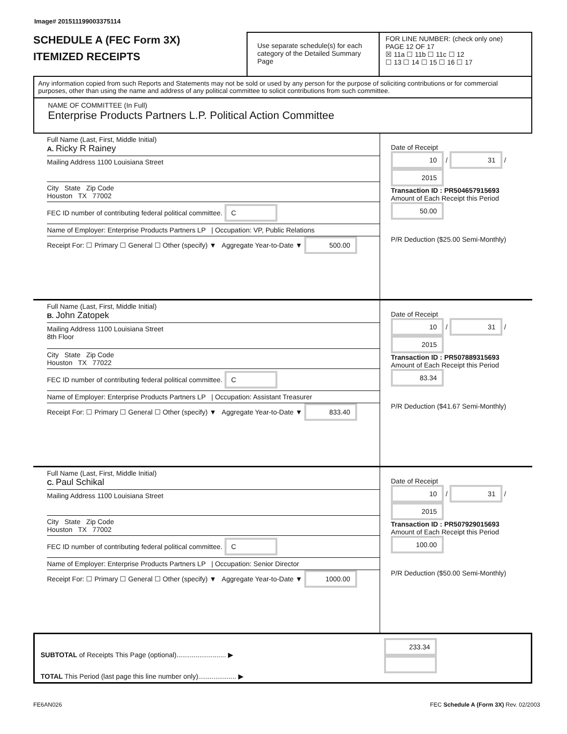Image# 201511199003375114
SCHEDULE A (FEC Form 3X)
ITEMIZED RECEIPTS
Use separate schedule(s) for each category of the Detailed Summary Page
FOR LINE NUMBER: (check only one) PAGE 12 OF 17
☒ 11a ☐ 11b ☐ 11c ☐ 12
☐ 13 ☐ 14 ☐ 15 ☐ 16 ☐ 17
Any information copied from such Reports and Statements may not be sold or used by any person for the purpose of soliciting contributions or for commercial purposes, other than using the name and address of any political committee to solicit contributions from such committee.
NAME OF COMMITTEE (In Full)
Enterprise Products Partners L.P. Political Action Committee
Full Name (Last, First, Middle Initial)
A. Ricky R Rainey
Mailing Address 1100 Louisiana Street
City State Zip Code
Houston TX 77002
FEC ID number of contributing federal political committee. C
Name of Employer: Enterprise Products Partners LP | Occupation: VP, Public Relations
Receipt For: ☐ Primary ☐ General ☐ Other (specify) ▼ Aggregate Year-to-Date ▼ 500.00
Date of Receipt
10 / 31 / 2015
Transaction ID : PR504657915693
Amount of Each Receipt this Period
50.00
P/R Deduction ($25.00 Semi-Monthly)
Full Name (Last, First, Middle Initial)
B. John Zatopek
Mailing Address 1100 Louisiana Street
8th Floor
City State Zip Code
Houston TX 77022
FEC ID number of contributing federal political committee. C
Name of Employer: Enterprise Products Partners LP | Occupation: Assistant Treasurer
Receipt For: ☐ Primary ☐ General ☐ Other (specify) ▼ Aggregate Year-to-Date ▼ 833.40
Date of Receipt
10 / 31 / 2015
Transaction ID : PR507889315693
Amount of Each Receipt this Period
83.34
P/R Deduction ($41.67 Semi-Monthly)
Full Name (Last, First, Middle Initial)
C. Paul Schikal
Mailing Address 1100 Louisiana Street
City State Zip Code
Houston TX 77002
FEC ID number of contributing federal political committee. C
Name of Employer: Enterprise Products Partners LP | Occupation: Senior Director
Receipt For: ☐ Primary ☐ General ☐ Other (specify) ▼ Aggregate Year-to-Date ▼ 1000.00
Date of Receipt
10 / 31 / 2015
Transaction ID : PR507929015693
Amount of Each Receipt this Period
100.00
P/R Deduction ($50.00 Semi-Monthly)
SUBTOTAL of Receipts This Page (optional).......................... ▶
TOTAL This Period (last page this line number only).................... ▶
233.34
FE6AN026 FEC Schedule A (Form 3X) Rev. 02/2003